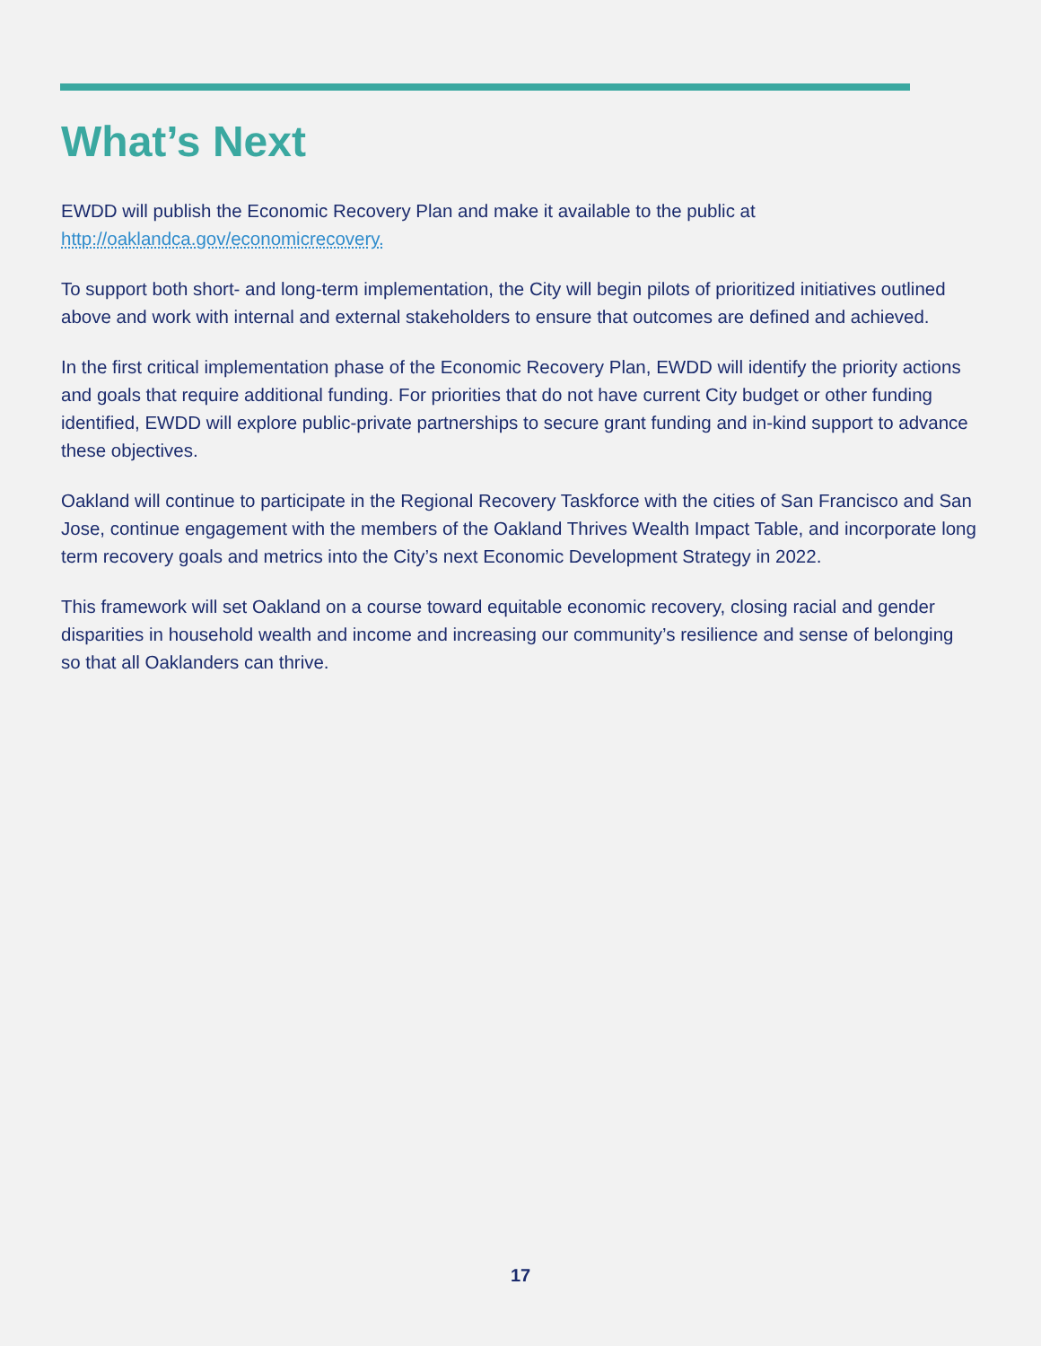What’s Next
EWDD will publish the Economic Recovery Plan and make it available to the public at
http://oaklandca.gov/economicrecovery.
To support both short- and long-term implementation, the City will begin pilots of prioritized initiatives outlined above and work with internal and external stakeholders to ensure that outcomes are defined and achieved.
In the first critical implementation phase of the Economic Recovery Plan, EWDD will identify the priority actions and goals that require additional funding. For priorities that do not have current City budget or other funding identified, EWDD will explore public-private partnerships to secure grant funding and in-kind support to advance these objectives.
Oakland will continue to participate in the Regional Recovery Taskforce with the cities of San Francisco and San Jose, continue engagement with the members of the Oakland Thrives Wealth Impact Table, and incorporate long term recovery goals and metrics into the City’s next Economic Development Strategy in 2022.
This framework will set Oakland on a course toward equitable economic recovery, closing racial and gender disparities in household wealth and income and increasing our community’s resilience and sense of belonging so that all Oaklanders can thrive.
17